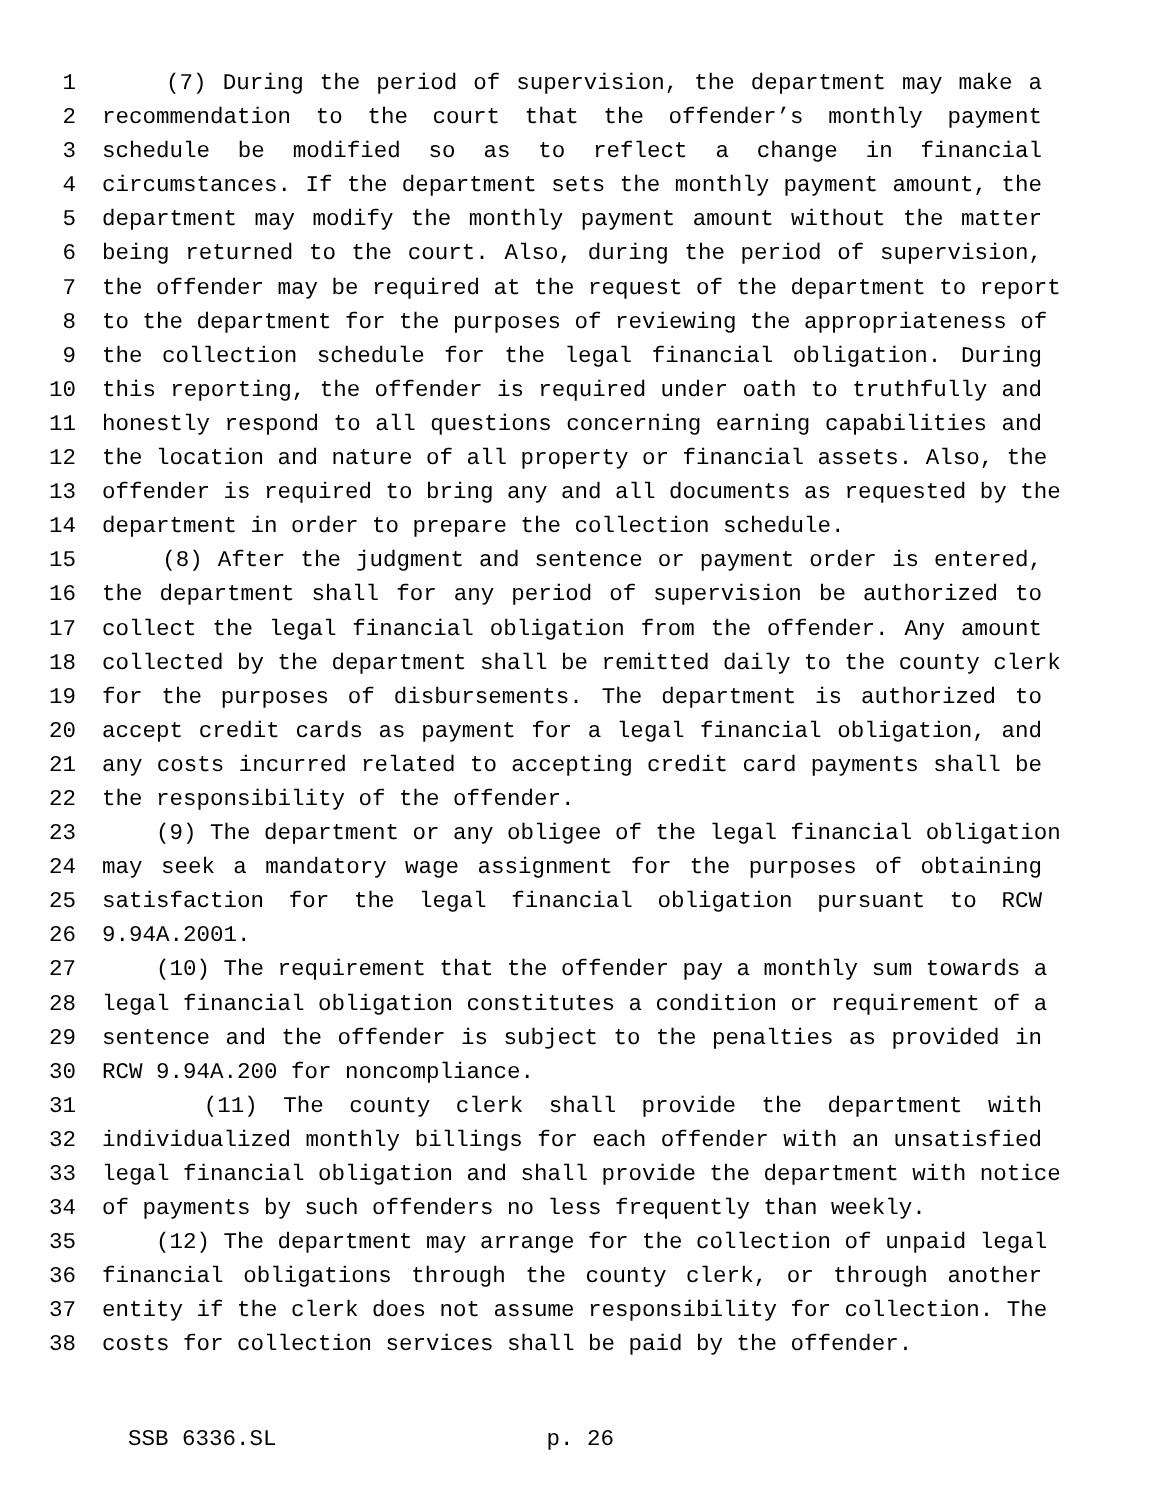1 (7) During the period of supervision, the department may make a
2 recommendation to the court that the offender’s monthly payment
3 schedule be modified so as to reflect a change in financial
4 circumstances. If the department sets the monthly payment amount, the
5 department may modify the monthly payment amount without the matter
6 being returned to the court. Also, during the period of supervision,
7 the offender may be required at the request of the department to report
8 to the department for the purposes of reviewing the appropriateness of
9 the collection schedule for the legal financial obligation. During
10 this reporting, the offender is required under oath to truthfully and
11 honestly respond to all questions concerning earning capabilities and
12 the location and nature of all property or financial assets. Also, the
13 offender is required to bring any and all documents as requested by the
14 department in order to prepare the collection schedule.
15 (8) After the judgment and sentence or payment order is entered,
16 the department shall for any period of supervision be authorized to
17 collect the legal financial obligation from the offender. Any amount
18 collected by the department shall be remitted daily to the county clerk
19 for the purposes of disbursements. The department is authorized to
20 accept credit cards as payment for a legal financial obligation, and
21 any costs incurred related to accepting credit card payments shall be
22 the responsibility of the offender.
23 (9) The department or any obligee of the legal financial obligation
24 may seek a mandatory wage assignment for the purposes of obtaining
25 satisfaction for the legal financial obligation pursuant to RCW
26 9.94A.2001.
27 (10) The requirement that the offender pay a monthly sum towards a
28 legal financial obligation constitutes a condition or requirement of a
29 sentence and the offender is subject to the penalties as provided in
30 RCW 9.94A.200 for noncompliance.
31 (11) The county clerk shall provide the department with
32 individualized monthly billings for each offender with an unsatisfied
33 legal financial obligation and shall provide the department with notice
34 of payments by such offenders no less frequently than weekly.
35 (12) The department may arrange for the collection of unpaid legal
36 financial obligations through the county clerk, or through another
37 entity if the clerk does not assume responsibility for collection. The
38 costs for collection services shall be paid by the offender.
SSB 6336.SL p. 26